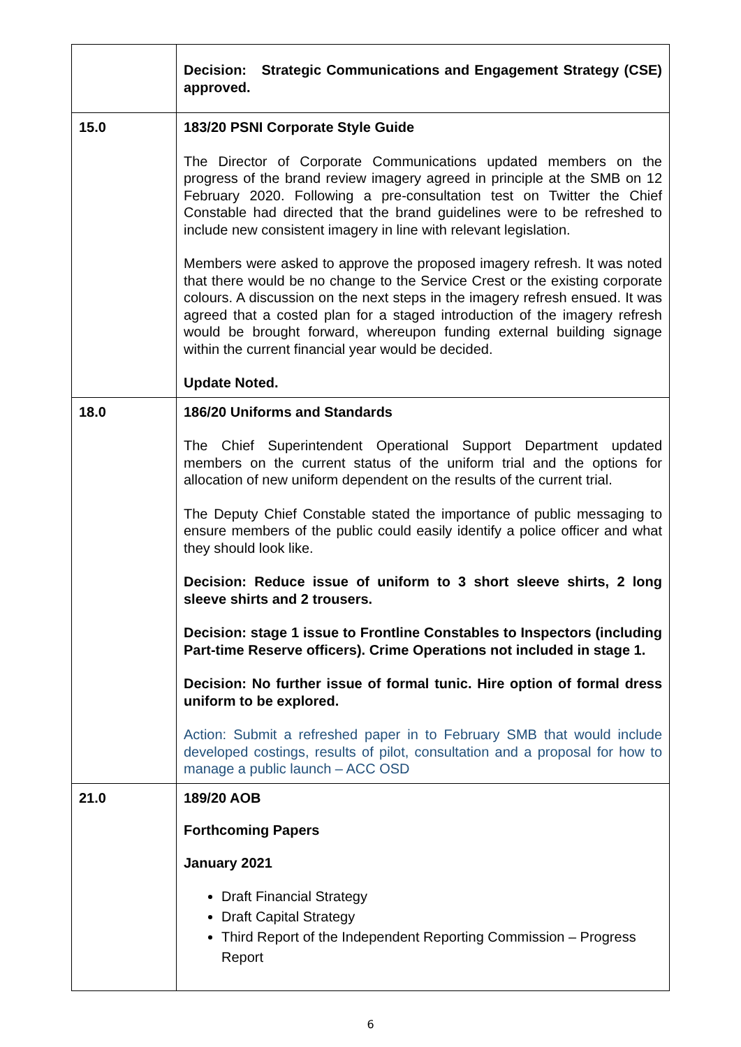| | Decision: Strategic Communications and Engagement Strategy (CSE) approved. |
| 15.0 | 183/20 PSNI Corporate Style Guide The Director of Corporate Communications updated members on the progress of the brand review imagery agreed in principle at the SMB on 12 February 2020. Following a pre-consultation test on Twitter the Chief Constable had directed that the brand guidelines were to be refreshed to include new consistent imagery in line with relevant legislation. Members were asked to approve the proposed imagery refresh. It was noted that there would be no change to the Service Crest or the existing corporate colours. A discussion on the next steps in the imagery refresh ensued. It was agreed that a costed plan for a staged introduction of the imagery refresh would be brought forward, whereupon funding external building signage within the current financial year would be decided. Update Noted. |
| 18.0 | 186/20 Uniforms and Standards The Chief Superintendent Operational Support Department updated members on the current status of the uniform trial and the options for allocation of new uniform dependent on the results of the current trial. The Deputy Chief Constable stated the importance of public messaging to ensure members of the public could easily identify a police officer and what they should look like. Decision: Reduce issue of uniform to 3 short sleeve shirts, 2 long sleeve shirts and 2 trousers. Decision: stage 1 issue to Frontline Constables to Inspectors (including Part-time Reserve officers). Crime Operations not included in stage 1. Decision: No further issue of formal tunic. Hire option of formal dress uniform to be explored. Action: Submit a refreshed paper in to February SMB that would include developed costings, results of pilot, consultation and a proposal for how to manage a public launch – ACC OSD |
| 21.0 | 189/20 AOB Forthcoming Papers January 2021 Draft Financial Strategy Draft Capital Strategy Third Report of the Independent Reporting Commission – Progress Report |
6